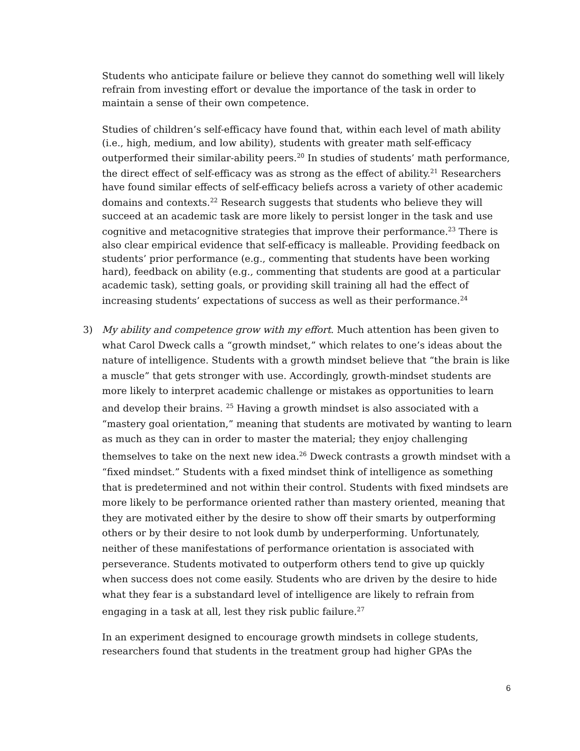Students who anticipate failure or believe they cannot do something well will likely refrain from investing effort or devalue the importance of the task in order to maintain a sense of their own competence.
Studies of children’s self-efficacy have found that, within each level of math ability (i.e., high, medium, and low ability), students with greater math self-efficacy outperformed their similar-ability peers.<sup>20</sup> In studies of students’ math performance, the direct effect of self-efficacy was as strong as the effect of ability.<sup>21</sup> Researchers have found similar effects of self-efficacy beliefs across a variety of other academic domains and contexts.<sup>22</sup> Research suggests that students who believe they will succeed at an academic task are more likely to persist longer in the task and use cognitive and metacognitive strategies that improve their performance.<sup>23</sup> There is also clear empirical evidence that self-efficacy is malleable. Providing feedback on students’ prior performance (e.g., commenting that students have been working hard), feedback on ability (e.g., commenting that students are good at a particular academic task), setting goals, or providing skill training all had the effect of increasing students’ expectations of success as well as their performance.<sup>24</sup>
3)
My ability and competence grow with my effort. Much attention has been given to what Carol Dweck calls a “growth mindset,” which relates to one’s ideas about the nature of intelligence. Students with a growth mindset believe that “the brain is like a muscle” that gets stronger with use. Accordingly, growth-mindset students are more likely to interpret academic challenge or mistakes as opportunities to learn and develop their brains. <sup>25</sup> Having a growth mindset is also associated with a “mastery goal orientation,” meaning that students are motivated by wanting to learn as much as they can in order to master the material; they enjoy challenging themselves to take on the next new idea.<sup>26</sup> Dweck contrasts a growth mindset with a “fixed mindset.” Students with a fixed mindset think of intelligence as something that is predetermined and not within their control. Students with fixed mindsets are more likely to be performance oriented rather than mastery oriented, meaning that they are motivated either by the desire to show off their smarts by outperforming others or by their desire to not look dumb by underperforming. Unfortunately, neither of these manifestations of performance orientation is associated with perseverance. Students motivated to outperform others tend to give up quickly when success does not come easily. Students who are driven by the desire to hide what they fear is a substandard level of intelligence are likely to refrain from engaging in a task at all, lest they risk public failure.<sup>27</sup>
In an experiment designed to encourage growth mindsets in college students, researchers found that students in the treatment group had higher GPAs the
6